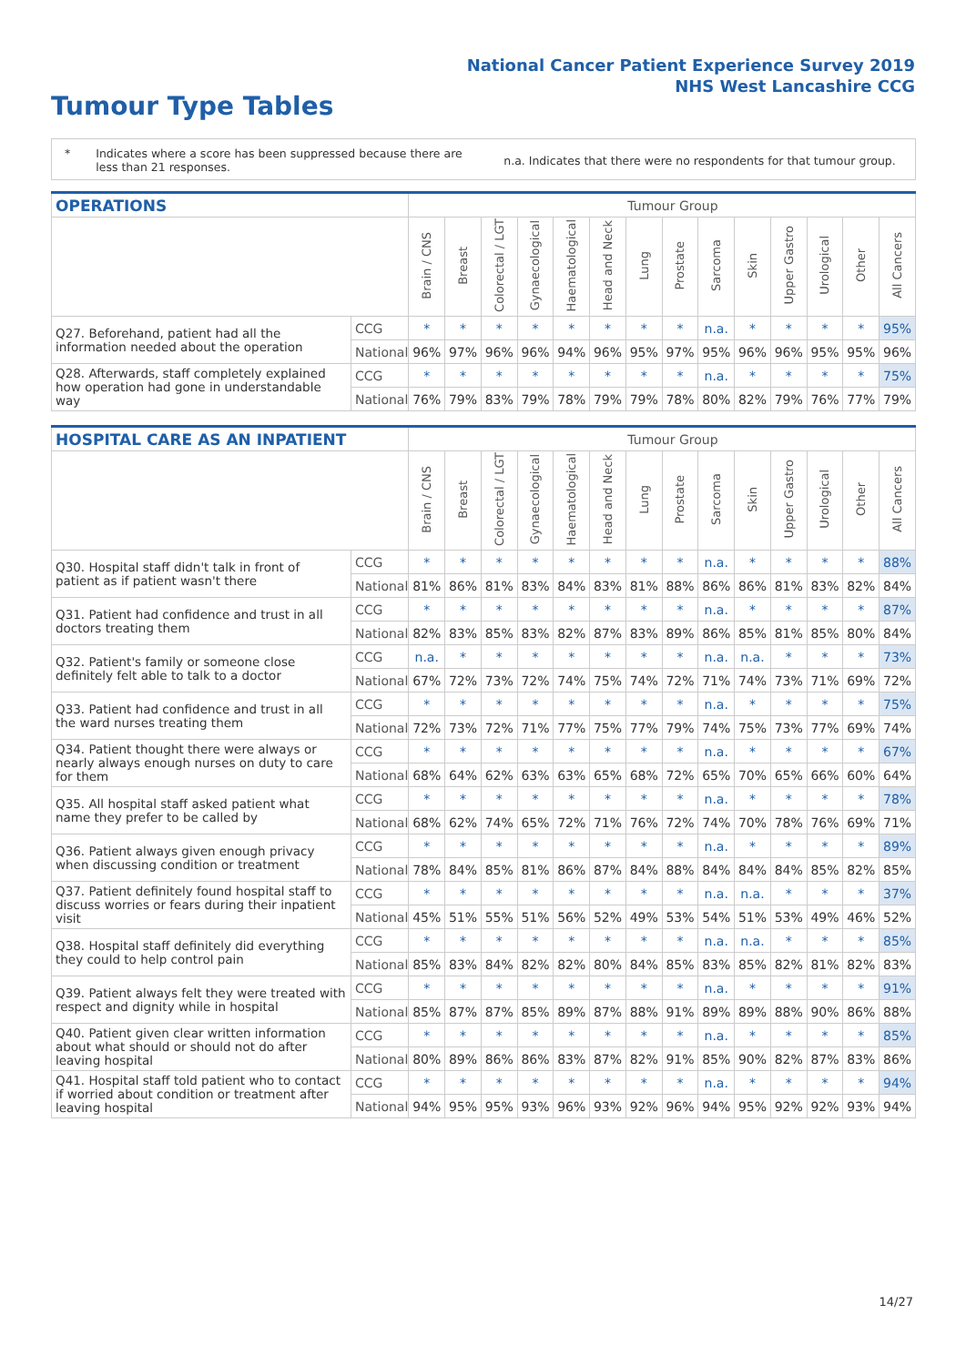National Cancer Patient Experience Survey 2019
NHS West Lancashire CCG
Tumour Type Tables
* Indicates where a score has been suppressed because there are less than 21 responses.
n.a. Indicates that there were no respondents for that tumour group.
| OPERATIONS | | Tumour Group | | | | | | | | | | | | | |
| --- | --- | --- | --- | --- | --- | --- | --- | --- | --- | --- | --- | --- | --- | --- | --- |
| | | Brain / CNS | Breast | Colorectal / LGT | Gynaecological | Haematological | Head and Neck | Lung | Prostate | Sarcoma | Skin | Upper Gastro | Urological | Other | All Cancers |
| Q27. Beforehand, patient had all the information needed about the operation | CCG | * | * | * | * | * | * | * | * | n.a. | * | * | * | * | 95% |
| | National | 96% | 97% | 96% | 96% | 94% | 96% | 95% | 97% | 95% | 96% | 96% | 95% | 95% | 96% |
| Q28. Afterwards, staff completely explained how operation had gone in understandable way | CCG | * | * | * | * | * | * | * | * | n.a. | * | * | * | * | 75% |
| | National | 76% | 79% | 83% | 79% | 78% | 79% | 79% | 78% | 80% | 82% | 79% | 76% | 77% | 79% |
| HOSPITAL CARE AS AN INPATIENT | | Tumour Group | | | | | | | | | | | | | |
| --- | --- | --- | --- | --- | --- | --- | --- | --- | --- | --- | --- | --- | --- | --- | --- |
| | | Brain / CNS | Breast | Colorectal / LGT | Gynaecological | Haematological | Head and Neck | Lung | Prostate | Sarcoma | Skin | Upper Gastro | Urological | Other | All Cancers |
| Q30. Hospital staff didn't talk in front of patient as if patient wasn't there | CCG | * | * | * | * | * | * | * | * | n.a. | * | * | * | * | 88% |
| | National | 81% | 86% | 81% | 83% | 84% | 83% | 81% | 88% | 86% | 86% | 81% | 83% | 82% | 84% |
| Q31. Patient had confidence and trust in all doctors treating them | CCG | * | * | * | * | * | * | * | * | n.a. | * | * | * | * | 87% |
| | National | 82% | 83% | 85% | 83% | 82% | 87% | 83% | 89% | 86% | 85% | 81% | 85% | 80% | 84% |
| Q32. Patient's family or someone close definitely felt able to talk to a doctor | CCG | n.a. | * | * | * | * | * | * | * | n.a. | n.a. | * | * | * | 73% |
| | National | 67% | 72% | 73% | 72% | 74% | 75% | 74% | 72% | 71% | 74% | 73% | 71% | 69% | 72% |
| Q33. Patient had confidence and trust in all the ward nurses treating them | CCG | * | * | * | * | * | * | * | * | n.a. | * | * | * | * | 75% |
| | National | 72% | 73% | 72% | 71% | 77% | 75% | 77% | 79% | 74% | 75% | 73% | 77% | 69% | 74% |
| Q34. Patient thought there were always or nearly always enough nurses on duty to care for them | CCG | * | * | * | * | * | * | * | * | n.a. | * | * | * | * | 67% |
| | National | 68% | 64% | 62% | 63% | 63% | 65% | 68% | 72% | 65% | 70% | 65% | 66% | 60% | 64% |
| Q35. All hospital staff asked patient what name they prefer to be called by | CCG | * | * | * | * | * | * | * | * | n.a. | * | * | * | * | 78% |
| | National | 68% | 62% | 74% | 65% | 72% | 71% | 76% | 72% | 74% | 70% | 78% | 76% | 69% | 71% |
| Q36. Patient always given enough privacy when discussing condition or treatment | CCG | * | * | * | * | * | * | * | * | n.a. | * | * | * | * | 89% |
| | National | 78% | 84% | 85% | 81% | 86% | 87% | 84% | 88% | 84% | 84% | 84% | 85% | 82% | 85% |
| Q37. Patient definitely found hospital staff to discuss worries or fears during their inpatient visit | CCG | * | * | * | * | * | * | * | * | n.a. | n.a. | * | * | * | 37% |
| | National | 45% | 51% | 55% | 51% | 56% | 52% | 49% | 53% | 54% | 51% | 53% | 49% | 46% | 52% |
| Q38. Hospital staff definitely did everything they could to help control pain | CCG | * | * | * | * | * | * | * | * | n.a. | n.a. | * | * | * | 85% |
| | National | 85% | 83% | 84% | 82% | 82% | 80% | 84% | 85% | 83% | 85% | 82% | 81% | 82% | 83% |
| Q39. Patient always felt they were treated with respect and dignity while in hospital | CCG | * | * | * | * | * | * | * | * | n.a. | * | * | * | * | 91% |
| | National | 85% | 87% | 87% | 85% | 89% | 87% | 88% | 91% | 89% | 89% | 88% | 90% | 86% | 88% |
| Q40. Patient given clear written information about what should or should not do after leaving hospital | CCG | * | * | * | * | * | * | * | * | n.a. | * | * | * | * | 85% |
| | National | 80% | 89% | 86% | 86% | 83% | 87% | 82% | 91% | 85% | 90% | 82% | 87% | 83% | 86% |
| Q41. Hospital staff told patient who to contact if worried about condition or treatment after leaving hospital | CCG | * | * | * | * | * | * | * | * | n.a. | * | * | * | * | 94% |
| | National | 94% | 95% | 95% | 93% | 96% | 93% | 92% | 96% | 94% | 95% | 92% | 92% | 93% | 94% |
14/27